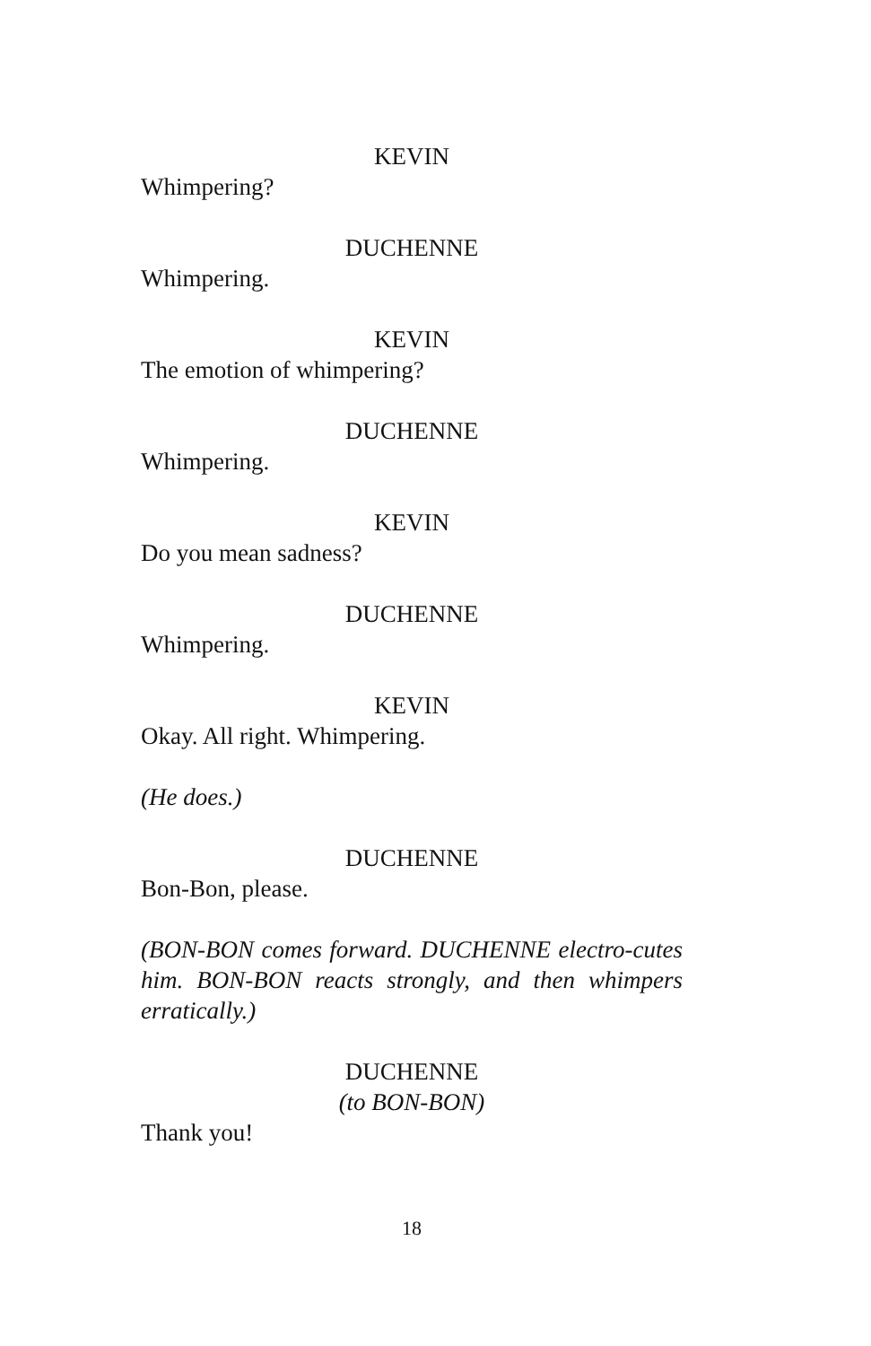KEVIN
Whimpering?
DUCHENNE
Whimpering.
KEVIN
The emotion of whimpering?
DUCHENNE
Whimpering.
KEVIN
Do you mean sadness?
DUCHENNE
Whimpering.
KEVIN
Okay. All right. Whimpering.
(He does.)
DUCHENNE
Bon-Bon, please.
(BON-BON comes forward. DUCHENNE electro-cutes him. BON-BON reacts strongly, and then whimpers erratically.)
DUCHENNE
(to BON-BON)
Thank you!
18